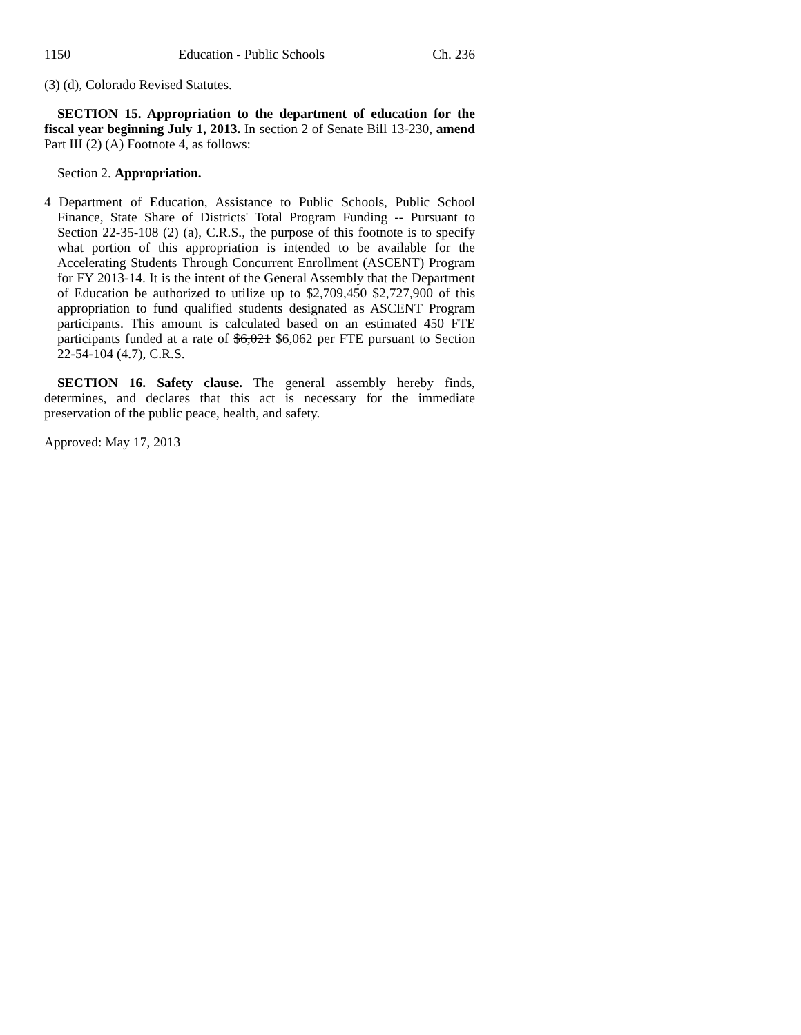1150 Education - Public Schools Ch. 236
(3) (d), Colorado Revised Statutes.
SECTION 15. Appropriation to the department of education for the fiscal year beginning July 1, 2013. In section 2 of Senate Bill 13-230, amend Part III (2) (A) Footnote 4, as follows:
Section 2. Appropriation.
4 Department of Education, Assistance to Public Schools, Public School Finance, State Share of Districts' Total Program Funding -- Pursuant to Section 22-35-108 (2) (a), C.R.S., the purpose of this footnote is to specify what portion of this appropriation is intended to be available for the Accelerating Students Through Concurrent Enrollment (ASCENT) Program for FY 2013-14. It is the intent of the General Assembly that the Department of Education be authorized to utilize up to $2,709,450 $2,727,900 of this appropriation to fund qualified students designated as ASCENT Program participants. This amount is calculated based on an estimated 450 FTE participants funded at a rate of $6,021 $6,062 per FTE pursuant to Section 22-54-104 (4.7), C.R.S.
SECTION 16. Safety clause. The general assembly hereby finds, determines, and declares that this act is necessary for the immediate preservation of the public peace, health, and safety.
Approved: May 17, 2013